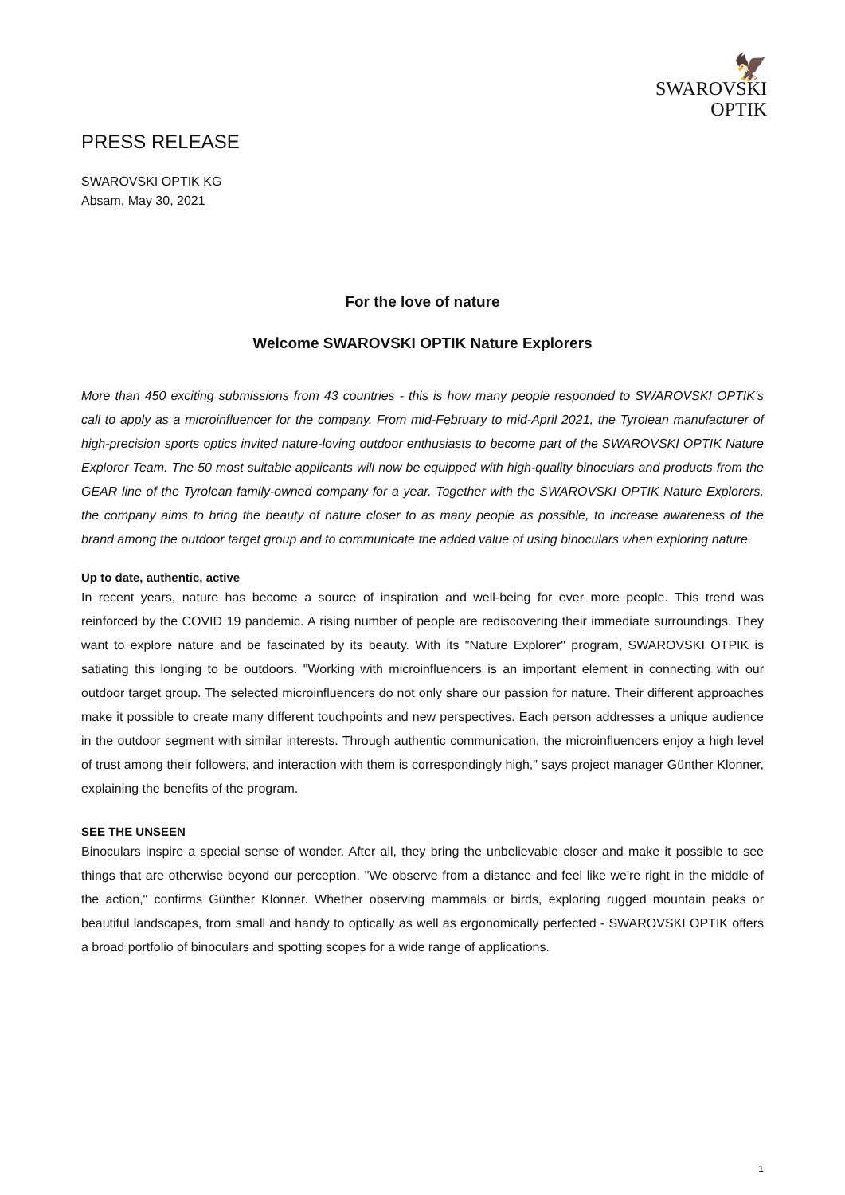PRESS RELEASE
🦅
SWAROVSKI
OPTIK
SWAROVSKI OPTIK KG
Absam, May 30, 2021
For the love of nature
Welcome SWAROVSKI OPTIK Nature Explorers
More than 450 exciting submissions from 43 countries - this is how many people responded to SWAROVSKI OPTIK's call to apply as a microinfluencer for the company. From mid-February to mid-April 2021, the Tyrolean manufacturer of high-precision sports optics invited nature-loving outdoor enthusiasts to become part of the SWAROVSKI OPTIK Nature Explorer Team. The 50 most suitable applicants will now be equipped with high-quality binoculars and products from the GEAR line of the Tyrolean family-owned company for a year. Together with the SWAROVSKI OPTIK Nature Explorers, the company aims to bring the beauty of nature closer to as many people as possible, to increase awareness of the brand among the outdoor target group and to communicate the added value of using binoculars when exploring nature.
Up to date, authentic, active
In recent years, nature has become a source of inspiration and well-being for ever more people. This trend was reinforced by the COVID 19 pandemic. A rising number of people are rediscovering their immediate surroundings. They want to explore nature and be fascinated by its beauty. With its "Nature Explorer" program, SWAROVSKI OTPIK is satiating this longing to be outdoors. "Working with microinfluencers is an important element in connecting with our outdoor target group. The selected microinfluencers do not only share our passion for nature. Their different approaches make it possible to create many different touchpoints and new perspectives. Each person addresses a unique audience in the outdoor segment with similar interests. Through authentic communication, the microinfluencers enjoy a high level of trust among their followers, and interaction with them is correspondingly high," says project manager Günther Klonner, explaining the benefits of the program.
SEE THE UNSEEN
Binoculars inspire a special sense of wonder. After all, they bring the unbelievable closer and make it possible to see things that are otherwise beyond our perception. "We observe from a distance and feel like we're right in the middle of the action," confirms Günther Klonner. Whether observing mammals or birds, exploring rugged mountain peaks or beautiful landscapes, from small and handy to optically as well as ergonomically perfected - SWAROVSKI OPTIK offers a broad portfolio of binoculars and spotting scopes for a wide range of applications.
1